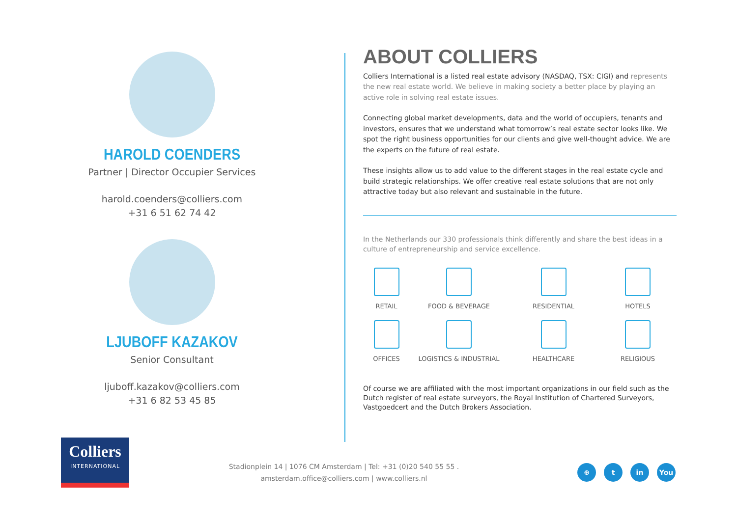HAROLD COENDERS
Partner | Director Occupier Services
harold.coenders@colliers.com
+31 6 51 62 74 42
LJUBOFF KAZAKOV
Senior Consultant
ljuboff.kazakov@colliers.com
+31 6 82 53 45 85
ABOUT COLLIERS
Colliers International is a listed real estate advisory (NASDAQ, TSX: CIGI) and represents the new real estate world. We believe in making society a better place by playing an active role in solving real estate issues.
Connecting global market developments, data and the world of occupiers, tenants and investors, ensures that we understand what tomorrow’s real estate sector looks like. We spot the right business opportunities for our clients and give well-thought advice. We are the experts on the future of real estate.
These insights allow us to add value to the different stages in the real estate cycle and build strategic relationships. We offer creative real estate solutions that are not only attractive today but also relevant and sustainable in the future.
In the Netherlands our 330 professionals think differently and share the best ideas in a culture of entrepreneurship and service excellence.
RETAIL
FOOD & BEVERAGE
RESIDENTIAL
HOTELS
OFFICES
LOGISTICS & INDUSTRIAL
HEALTHCARE
RELIGIOUS
Of course we are affiliated with the most important organizations in our field such as the Dutch register of real estate surveyors, the Royal Institution of Chartered Surveyors, Vastgoedcert and the Dutch Brokers Association.
Colliers
INTERNATIONAL
Stadionplein 14 | 1076 CM Amsterdam | Tel: +31 (0)20 540 55 55 .
amsterdam.office@colliers.com | www.colliers.nl
⊕ t in You